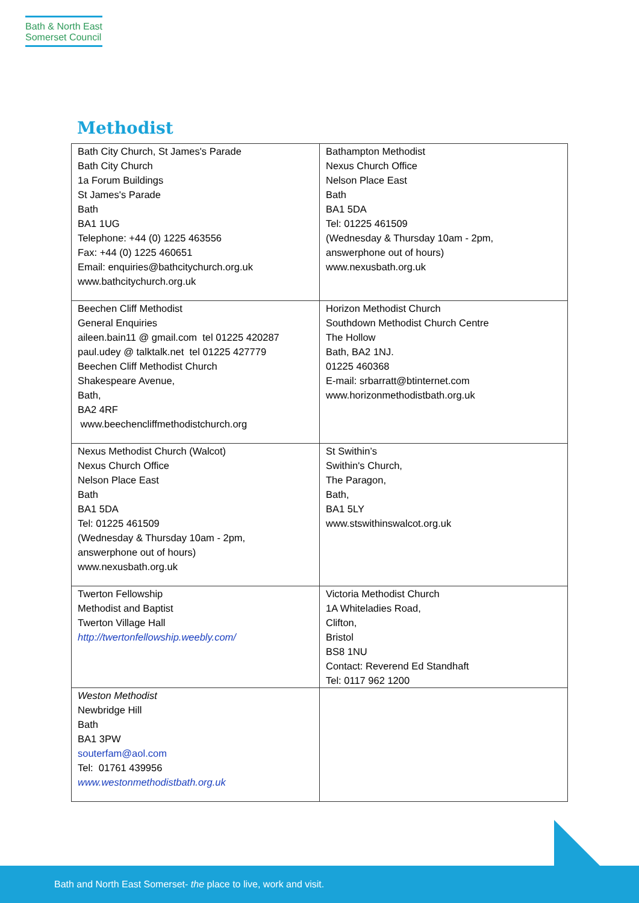Bath & North East
Somerset Council
Methodist
| Bath City Church, St James's Parade Bath City Church 1a Forum Buildings St James's Parade Bath BA1 1UG Telephone: +44 (0) 1225 463556 Fax: +44 (0) 1225 460651 Email: enquiries@bathcitychurch.org.uk www.bathcitychurch.org.uk | Bathampton Methodist Nexus Church Office Nelson Place East Bath BA1 5DA Tel: 01225 461509 (Wednesday & Thursday 10am - 2pm, answerphone out of hours) www.nexusbath.org.uk |
| Beechen Cliff Methodist General Enquiries aileen.bain11 @ gmail.com tel 01225 420287 paul.udey @ talktalk.net tel 01225 427779 Beechen Cliff Methodist Church Shakespeare Avenue, Bath, BA2 4RF www.beechencliffmethodistchurch.org | Horizon Methodist Church Southdown Methodist Church Centre The Hollow Bath, BA2 1NJ. 01225 460368 E-mail: srbarratt@btinternet.com www.horizonmethodistbath.org.uk |
| Nexus Methodist Church (Walcot) Nexus Church Office Nelson Place East Bath BA1 5DA Tel: 01225 461509 (Wednesday & Thursday 10am - 2pm, answerphone out of hours) www.nexusbath.org.uk | St Swithin’s Swithin's Church, The Paragon, Bath, BA1 5LY www.stswithinswalcot.org.uk |
| Twerton Fellowship Methodist and Baptist Twerton Village Hall http://twertonfellowship.weebly.com/ | Victoria Methodist Church 1A Whiteladies Road, Clifton, Bristol BS8 1NU Contact: Reverend Ed Standhaft Tel: 0117 962 1200 |
| Weston Methodist Newbridge Hill Bath BA1 3PW souterfam@aol.com Tel: 01761 439956 www.westonmethodistbath.org.uk | |
Bath and North East Somerset- the place to live, work and visit.